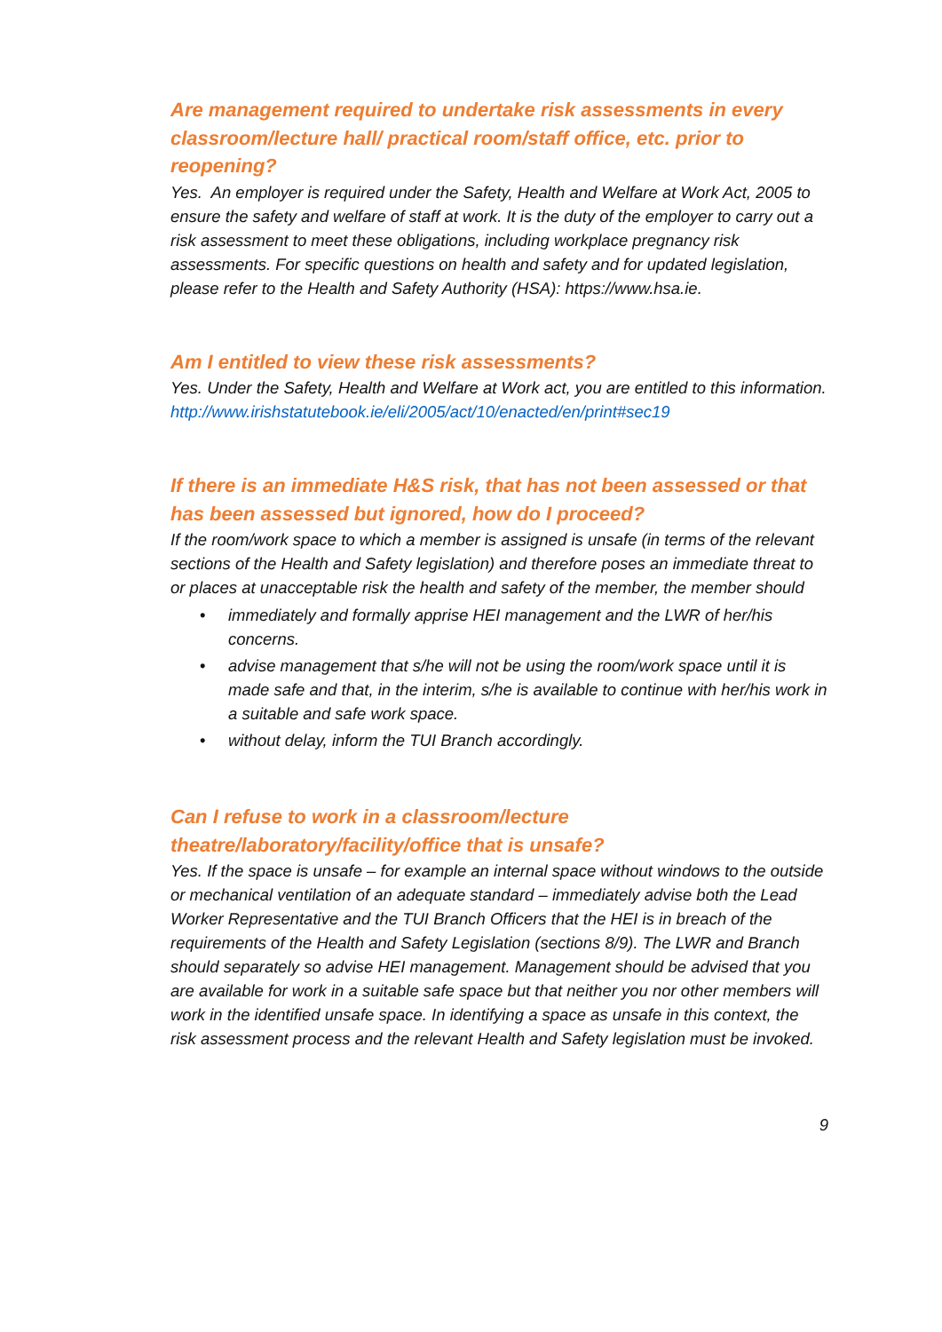Are management required to undertake risk assessments in every classroom/lecture hall/ practical room/staff office, etc. prior to reopening?
Yes. An employer is required under the Safety, Health and Welfare at Work Act, 2005 to ensure the safety and welfare of staff at work. It is the duty of the employer to carry out a risk assessment to meet these obligations, including workplace pregnancy risk assessments. For specific questions on health and safety and for updated legislation, please refer to the Health and Safety Authority (HSA): https://www.hsa.ie.
Am I entitled to view these risk assessments?
Yes. Under the Safety, Health and Welfare at Work act, you are entitled to this information.
http://www.irishstatutebook.ie/eli/2005/act/10/enacted/en/print#sec19
If there is an immediate H&S risk, that has not been assessed or that has been assessed but ignored, how do I proceed?
If the room/work space to which a member is assigned is unsafe (in terms of the relevant sections of the Health and Safety legislation) and therefore poses an immediate threat to or places at unacceptable risk the health and safety of the member, the member should
• immediately and formally apprise HEI management and the LWR of her/his concerns.
• advise management that s/he will not be using the room/work space until it is made safe and that, in the interim, s/he is available to continue with her/his work in a suitable and safe work space.
• without delay, inform the TUI Branch accordingly.
Can I refuse to work in a classroom/lecture theatre/laboratory/facility/office that is unsafe?
Yes. If the space is unsafe – for example an internal space without windows to the outside or mechanical ventilation of an adequate standard – immediately advise both the Lead Worker Representative and the TUI Branch Officers that the HEI is in breach of the requirements of the Health and Safety Legislation (sections 8/9). The LWR and Branch should separately so advise HEI management. Management should be advised that you are available for work in a suitable safe space but that neither you nor other members will work in the identified unsafe space. In identifying a space as unsafe in this context, the risk assessment process and the relevant Health and Safety legislation must be invoked.
9